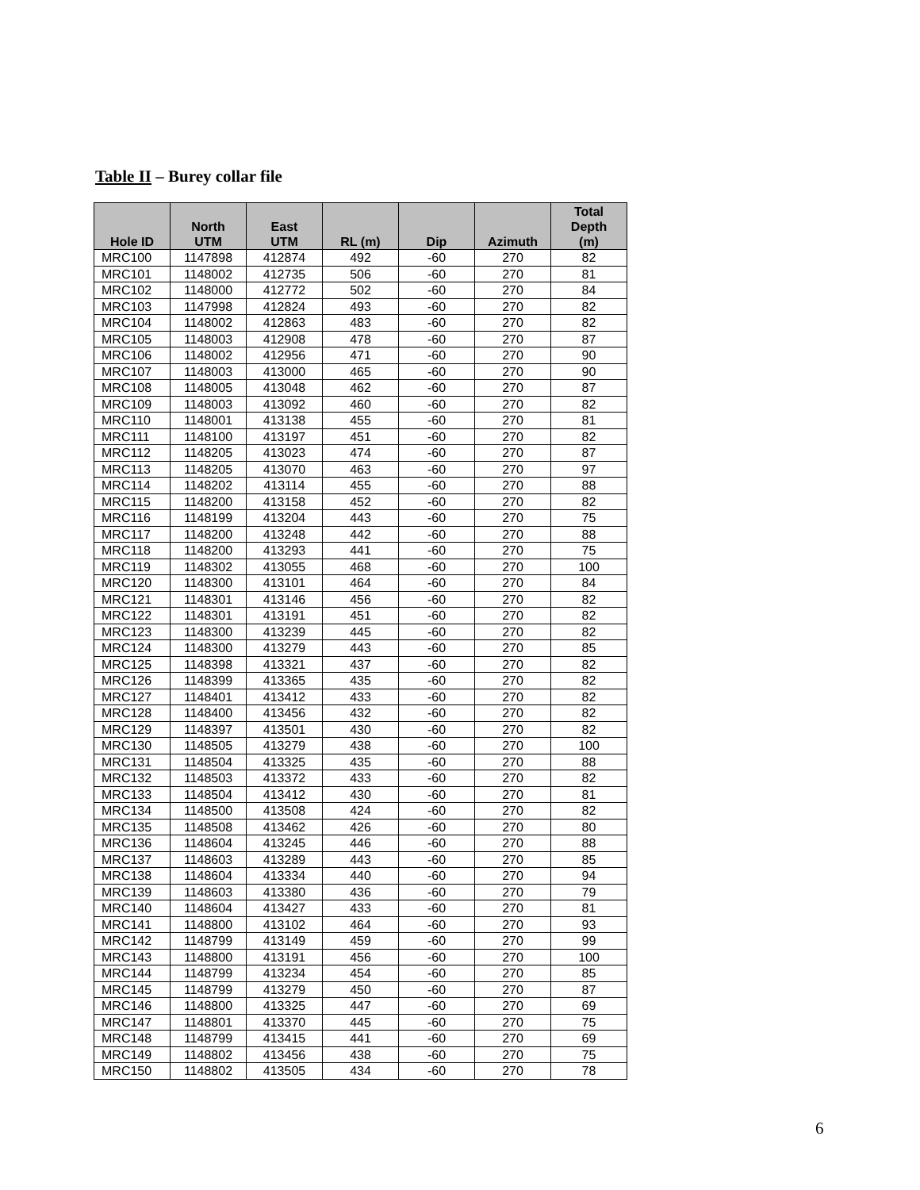Table II – Burey collar file
| Hole ID | North UTM | East UTM | RL (m) | Dip | Azimuth | Total Depth (m) |
| --- | --- | --- | --- | --- | --- | --- |
| MRC100 | 1147898 | 412874 | 492 | -60 | 270 | 82 |
| MRC101 | 1148002 | 412735 | 506 | -60 | 270 | 81 |
| MRC102 | 1148000 | 412772 | 502 | -60 | 270 | 84 |
| MRC103 | 1147998 | 412824 | 493 | -60 | 270 | 82 |
| MRC104 | 1148002 | 412863 | 483 | -60 | 270 | 82 |
| MRC105 | 1148003 | 412908 | 478 | -60 | 270 | 87 |
| MRC106 | 1148002 | 412956 | 471 | -60 | 270 | 90 |
| MRC107 | 1148003 | 413000 | 465 | -60 | 270 | 90 |
| MRC108 | 1148005 | 413048 | 462 | -60 | 270 | 87 |
| MRC109 | 1148003 | 413092 | 460 | -60 | 270 | 82 |
| MRC110 | 1148001 | 413138 | 455 | -60 | 270 | 81 |
| MRC111 | 1148100 | 413197 | 451 | -60 | 270 | 82 |
| MRC112 | 1148205 | 413023 | 474 | -60 | 270 | 87 |
| MRC113 | 1148205 | 413070 | 463 | -60 | 270 | 97 |
| MRC114 | 1148202 | 413114 | 455 | -60 | 270 | 88 |
| MRC115 | 1148200 | 413158 | 452 | -60 | 270 | 82 |
| MRC116 | 1148199 | 413204 | 443 | -60 | 270 | 75 |
| MRC117 | 1148200 | 413248 | 442 | -60 | 270 | 88 |
| MRC118 | 1148200 | 413293 | 441 | -60 | 270 | 75 |
| MRC119 | 1148302 | 413055 | 468 | -60 | 270 | 100 |
| MRC120 | 1148300 | 413101 | 464 | -60 | 270 | 84 |
| MRC121 | 1148301 | 413146 | 456 | -60 | 270 | 82 |
| MRC122 | 1148301 | 413191 | 451 | -60 | 270 | 82 |
| MRC123 | 1148300 | 413239 | 445 | -60 | 270 | 82 |
| MRC124 | 1148300 | 413279 | 443 | -60 | 270 | 85 |
| MRC125 | 1148398 | 413321 | 437 | -60 | 270 | 82 |
| MRC126 | 1148399 | 413365 | 435 | -60 | 270 | 82 |
| MRC127 | 1148401 | 413412 | 433 | -60 | 270 | 82 |
| MRC128 | 1148400 | 413456 | 432 | -60 | 270 | 82 |
| MRC129 | 1148397 | 413501 | 430 | -60 | 270 | 82 |
| MRC130 | 1148505 | 413279 | 438 | -60 | 270 | 100 |
| MRC131 | 1148504 | 413325 | 435 | -60 | 270 | 88 |
| MRC132 | 1148503 | 413372 | 433 | -60 | 270 | 82 |
| MRC133 | 1148504 | 413412 | 430 | -60 | 270 | 81 |
| MRC134 | 1148500 | 413508 | 424 | -60 | 270 | 82 |
| MRC135 | 1148508 | 413462 | 426 | -60 | 270 | 80 |
| MRC136 | 1148604 | 413245 | 446 | -60 | 270 | 88 |
| MRC137 | 1148603 | 413289 | 443 | -60 | 270 | 85 |
| MRC138 | 1148604 | 413334 | 440 | -60 | 270 | 94 |
| MRC139 | 1148603 | 413380 | 436 | -60 | 270 | 79 |
| MRC140 | 1148604 | 413427 | 433 | -60 | 270 | 81 |
| MRC141 | 1148800 | 413102 | 464 | -60 | 270 | 93 |
| MRC142 | 1148799 | 413149 | 459 | -60 | 270 | 99 |
| MRC143 | 1148800 | 413191 | 456 | -60 | 270 | 100 |
| MRC144 | 1148799 | 413234 | 454 | -60 | 270 | 85 |
| MRC145 | 1148799 | 413279 | 450 | -60 | 270 | 87 |
| MRC146 | 1148800 | 413325 | 447 | -60 | 270 | 69 |
| MRC147 | 1148801 | 413370 | 445 | -60 | 270 | 75 |
| MRC148 | 1148799 | 413415 | 441 | -60 | 270 | 69 |
| MRC149 | 1148802 | 413456 | 438 | -60 | 270 | 75 |
| MRC150 | 1148802 | 413505 | 434 | -60 | 270 | 78 |
6